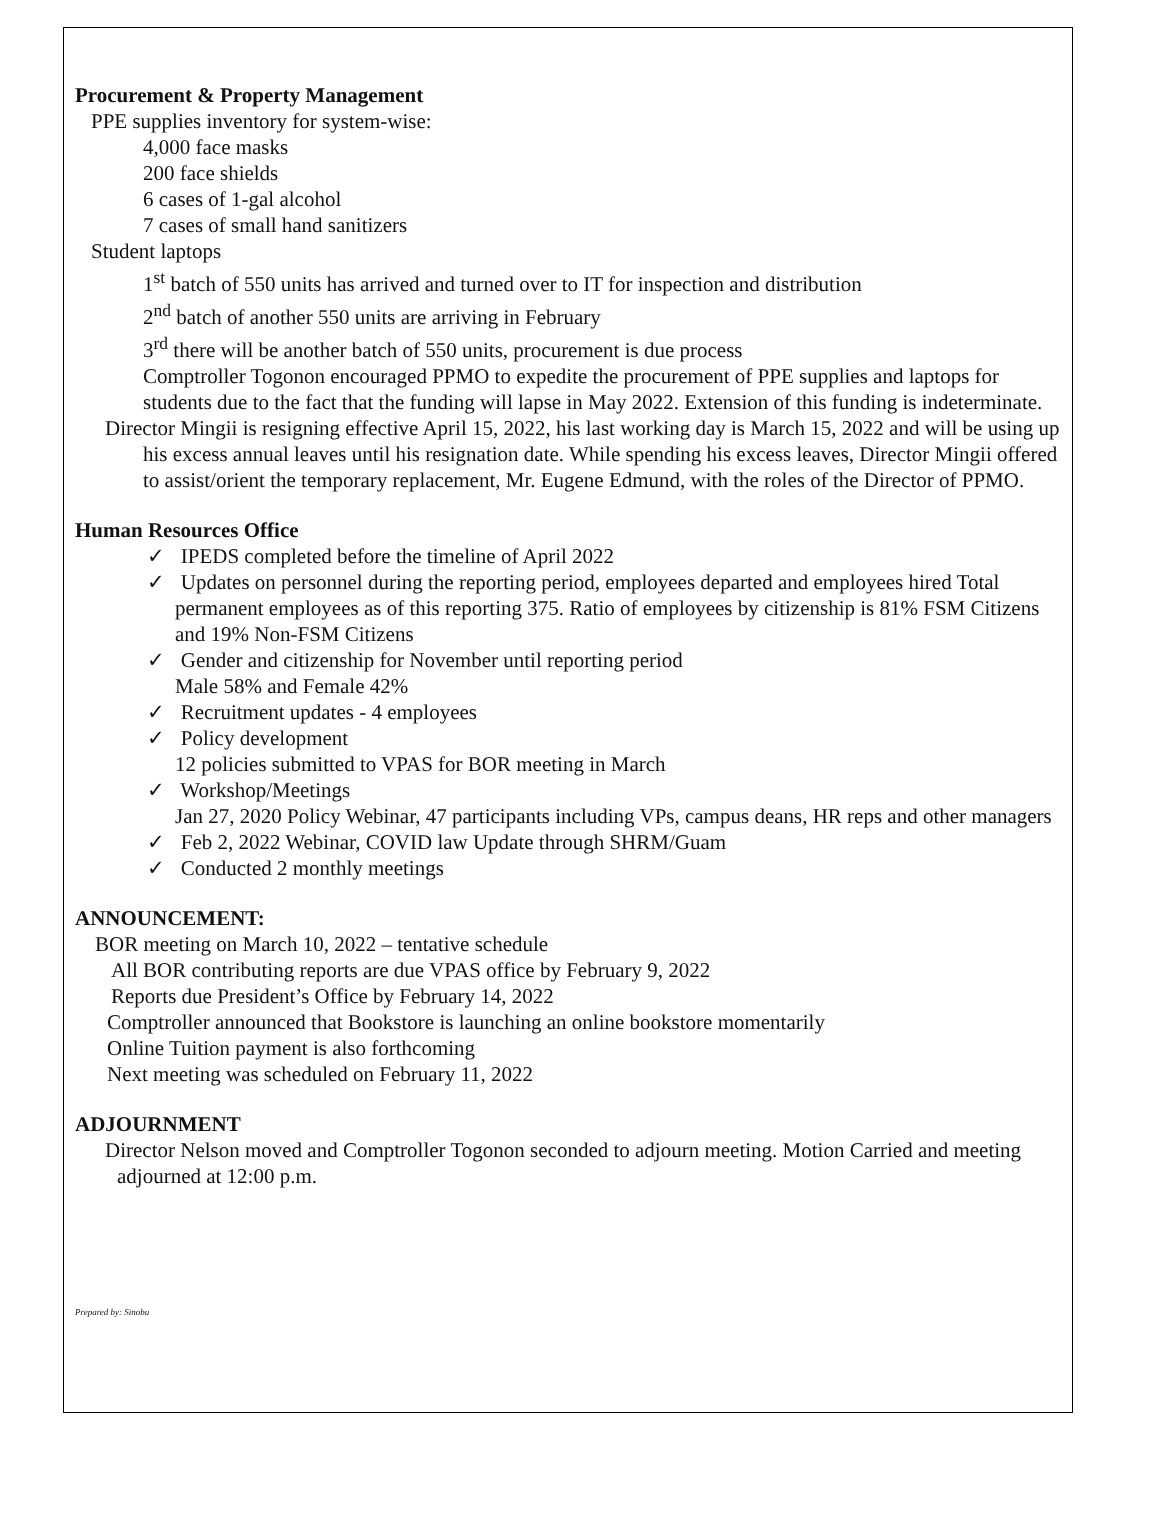Procurement & Property Management
PPE supplies inventory for system-wise:
4,000 face masks
200 face shields
6 cases of 1-gal alcohol
7 cases of small hand sanitizers
Student laptops
1<sup>st</sup> batch of 550 units has arrived and turned over to IT for inspection and distribution
2<sup>nd</sup> batch of another 550 units are arriving in February
3<sup>rd</sup> there will be another batch of 550 units, procurement is due process
Comptroller Togonon encouraged PPMO to expedite the procurement of PPE supplies and laptops for students due to the fact that the funding will lapse in May 2022. Extension of this funding is indeterminate.
Director Mingii is resigning effective April 15, 2022, his last working day is March 15, 2022 and will be using up his excess annual leaves until his resignation date. While spending his excess leaves, Director Mingii offered to assist/orient the temporary replacement, Mr. Eugene Edmund, with the roles of the Director of PPMO.
Human Resources Office
✓ IPEDS completed before the timeline of April 2022
✓ Updates on personnel during the reporting period, employees departed and employees hired Total permanent employees as of this reporting 375. Ratio of employees by citizenship is 81% FSM Citizens and 19% Non-FSM Citizens
✓ Gender and citizenship for November until reporting period
Male 58% and Female 42%
✓ Recruitment updates - 4 employees
✓ Policy development
12 policies submitted to VPAS for BOR meeting in March
✓ Workshop/Meetings
Jan 27, 2020 Policy Webinar, 47 participants including VPs, campus deans, HR reps and other managers
✓ Feb 2, 2022 Webinar, COVID law Update through SHRM/Guam
✓ Conducted 2 monthly meetings
ANNOUNCEMENT:
BOR meeting on March 10, 2022 – tentative schedule
All BOR contributing reports are due VPAS office by February 9, 2022
Reports due President’s Office by February 14, 2022
Comptroller announced that Bookstore is launching an online bookstore momentarily
Online Tuition payment is also forthcoming
Next meeting was scheduled on February 11, 2022
ADJOURNMENT
Director Nelson moved and Comptroller Togonon seconded to adjourn meeting. Motion Carried and meeting adjourned at 12:00 p.m.
Prepared by: Sinobu